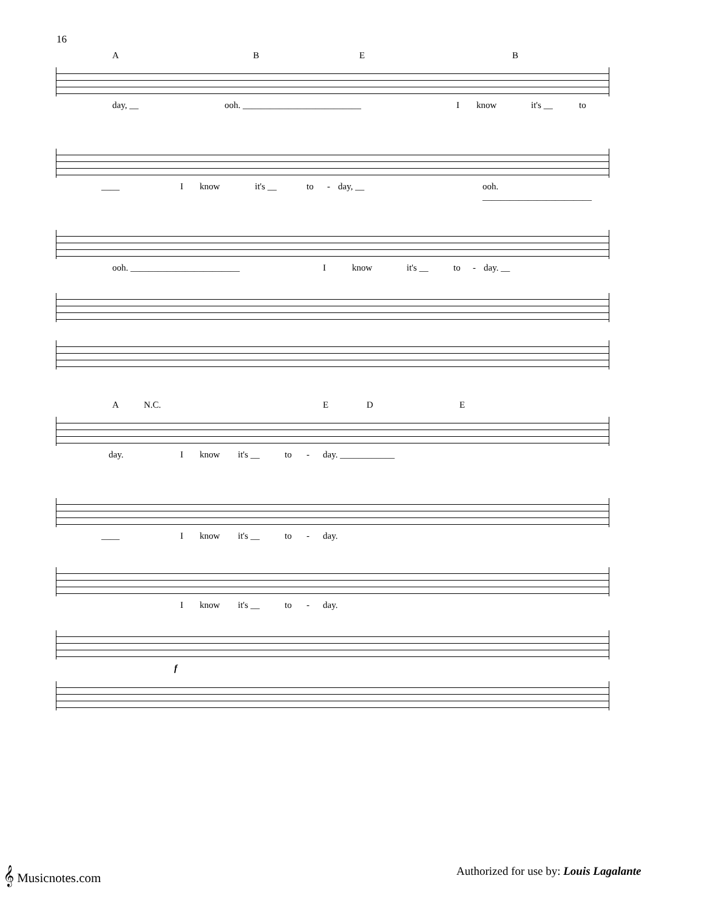16
A B E B
day, __ ooh. __________________________ I know it's __ to
____ I know it's __ to - day, __ ooh. ________________________
ooh. ________________________ I know it's __ to - day. __
A N.C. E D E
day. I know it's __ to - day. ____________
____ I know it's __ to - day.
I know it's __ to - day.
f
𝄞 Musicnotes.com Authorized for use by: Louis Lagalante